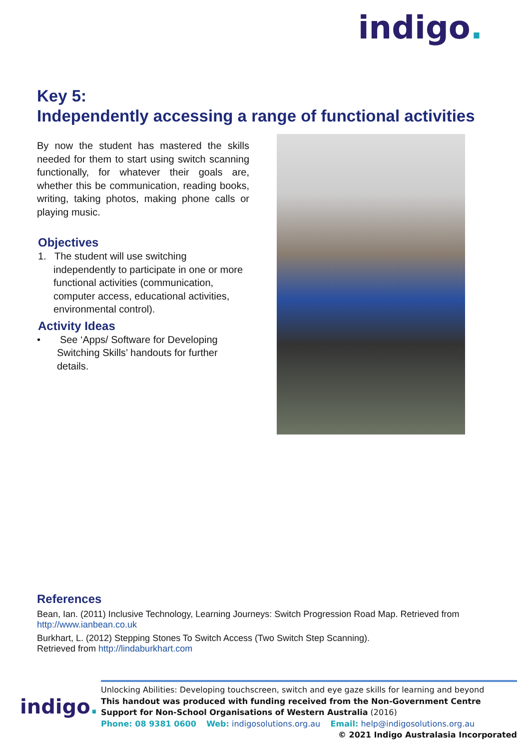indigo.
Key 5:
Independently accessing a range of functional activities
By now the student has mastered the skills needed for them to start using switch scanning functionally, for whatever their goals are, whether this be communication, reading books, writing, taking photos, making phone calls or playing music.
Objectives
1. The student will use switching independently to participate in one or more functional activities (communication, computer access, educational activities, environmental control).
Activity Ideas
• See ‘Apps/ Software for Developing Switching Skills’ handouts for further details.
References
Bean, Ian. (2011) Inclusive Technology, Learning Journeys: Switch Progression Road Map. Retrieved from
http://www.ianbean.co.uk
Burkhart, L. (2012) Stepping Stones To Switch Access (Two Switch Step Scanning).
Retrieved from http://lindaburkhart.com
indigo.
Unlocking Abilities: Developing touchscreen, switch and eye gaze skills for learning and beyond
This handout was produced with funding received from the Non-Government Centre Support for Non-School Organisations of Western Australia (2016)
Phone: 08 9381 0600 Web: indigosolutions.org.au Email: help@indigosolutions.org.au
© 2021 Indigo Australasia Incorporated